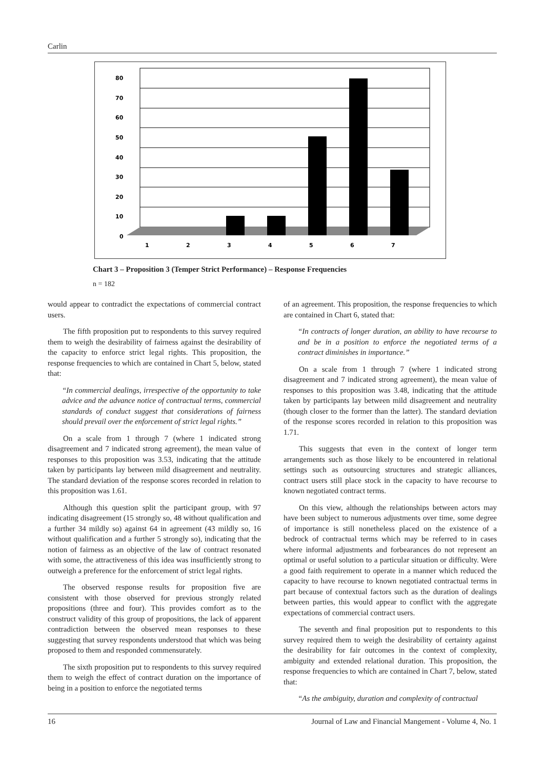Carlin
80
70
60
50
40
30
20
10
0
1
2
3
4
5
6
7
Chart 3 – Proposition 3 (Temper Strict Performance) – Response Frequencies
n = 182
would appear to contradict the expectations of commercial contract users.
The fifth proposition put to respondents to this survey required them to weigh the desirability of fairness against the desirability of the capacity to enforce strict legal rights. This proposition, the response frequencies to which are contained in Chart 5, below, stated that:
“In commercial dealings, irrespective of the opportunity to take advice and the advance notice of contractual terms, commercial standards of conduct suggest that considerations of fairness should prevail over the enforcement of strict legal rights.”
On a scale from 1 through 7 (where 1 indicated strong disagreement and 7 indicated strong agreement), the mean value of responses to this proposition was 3.53, indicating that the attitude taken by participants lay between mild disagreement and neutrality. The standard deviation of the response scores recorded in relation to this proposition was 1.61.
Although this question split the participant group, with 97 indicating disagreement (15 strongly so, 48 without qualification and a further 34 mildly so) against 64 in agreement (43 mildly so, 16 without qualification and a further 5 strongly so), indicating that the notion of fairness as an objective of the law of contract resonated with some, the attractiveness of this idea was insufficiently strong to outweigh a preference for the enforcement of strict legal rights.
The observed response results for proposition five are consistent with those observed for previous strongly related propositions (three and four). This provides comfort as to the construct validity of this group of propositions, the lack of apparent contradiction between the observed mean responses to these suggesting that survey respondents understood that which was being proposed to them and responded commensurately.
The sixth proposition put to respondents to this survey required them to weigh the effect of contract duration on the importance of being in a position to enforce the negotiated terms
of an agreement. This proposition, the response frequencies to which are contained in Chart 6, stated that:
“In contracts of longer duration, an ability to have recourse to and be in a position to enforce the negotiated terms of a contract diminishes in importance.”
On a scale from 1 through 7 (where 1 indicated strong disagreement and 7 indicated strong agreement), the mean value of responses to this proposition was 3.48, indicating that the attitude taken by participants lay between mild disagreement and neutrality (though closer to the former than the latter). The standard deviation of the response scores recorded in relation to this proposition was 1.71.
This suggests that even in the context of longer term arrangements such as those likely to be encountered in relational settings such as outsourcing structures and strategic alliances, contract users still place stock in the capacity to have recourse to known negotiated contract terms.
On this view, although the relationships between actors may have been subject to numerous adjustments over time, some degree of importance is still nonetheless placed on the existence of a bedrock of contractual terms which may be referred to in cases where informal adjustments and forbearances do not represent an optimal or useful solution to a particular situation or difficulty. Were a good faith requirement to operate in a manner which reduced the capacity to have recourse to known negotiated contractual terms in part because of contextual factors such as the duration of dealings between parties, this would appear to conflict with the aggregate expectations of commercial contract users.
The seventh and final proposition put to respondents to this survey required them to weigh the desirability of certainty against the desirability for fair outcomes in the context of complexity, ambiguity and extended relational duration. This proposition, the response frequencies to which are contained in Chart 7, below, stated that:
“As the ambiguity, duration and complexity of contractual
16 Journal of Law and Financial Mangement - Volume 4, No. 1